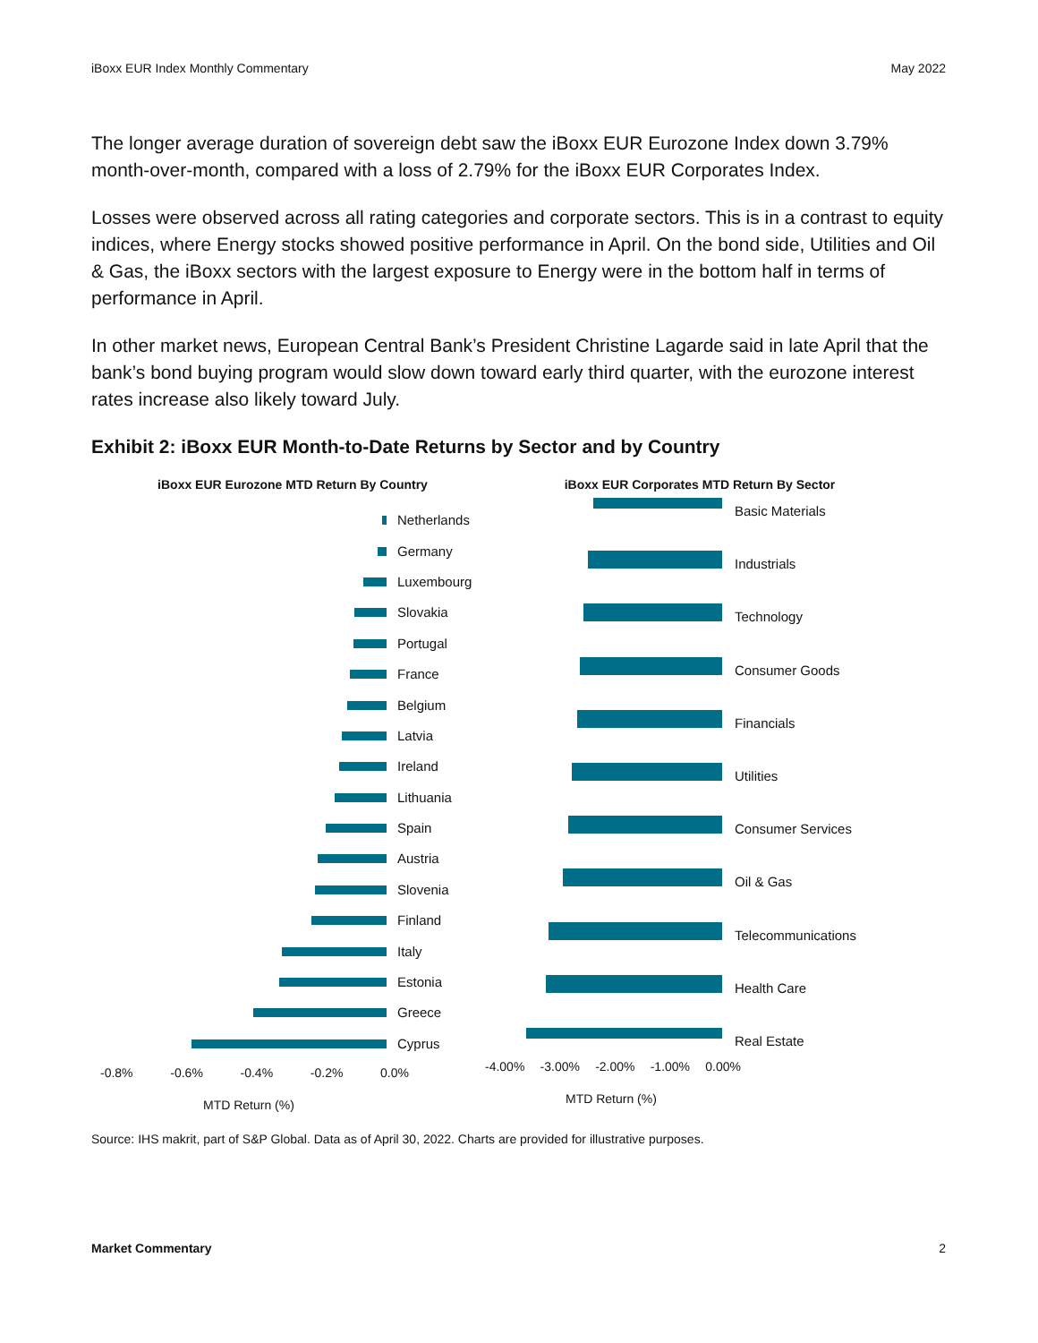iBoxx EUR Index Monthly Commentary May 2022
The longer average duration of sovereign debt saw the iBoxx EUR Eurozone Index down 3.79% month-over-month, compared with a loss of 2.79% for the iBoxx EUR Corporates Index.
Losses were observed across all rating categories and corporate sectors. This is in a contrast to equity indices, where Energy stocks showed positive performance in April. On the bond side, Utilities and Oil & Gas, the iBoxx sectors with the largest exposure to Energy were in the bottom half in terms of performance in April.
In other market news, European Central Bank’s President Christine Lagarde said in late April that the bank’s bond buying program would slow down toward early third quarter, with the eurozone interest rates increase also likely toward July.
Exhibit 2: iBoxx EUR Month-to-Date Returns by Sector and by Country
iBoxx EUR Eurozone MTD Return By Country
Netherlands
Germany
Luxembourg
Slovakia
Portugal
France
Belgium
Latvia
Ireland
Lithuania
Spain
Austria
Slovenia
Finland
Italy
Estonia
Greece
Cyprus
-0.8% -0.6% -0.4% -0.2% 0.0%
MTD Return (%)
iBoxx EUR Corporates MTD Return By Sector
Basic Materials
Industrials
Technology
Consumer Goods
Financials
Utilities
Consumer Services
Oil & Gas
Telecommunications
Health Care
Real Estate
-4.00% -3.00% -2.00% -1.00% 0.00%
MTD Return (%)
Source: IHS makrit, part of S&P Global. Data as of April 30, 2022. Charts are provided for illustrative purposes.
Market Commentary 2